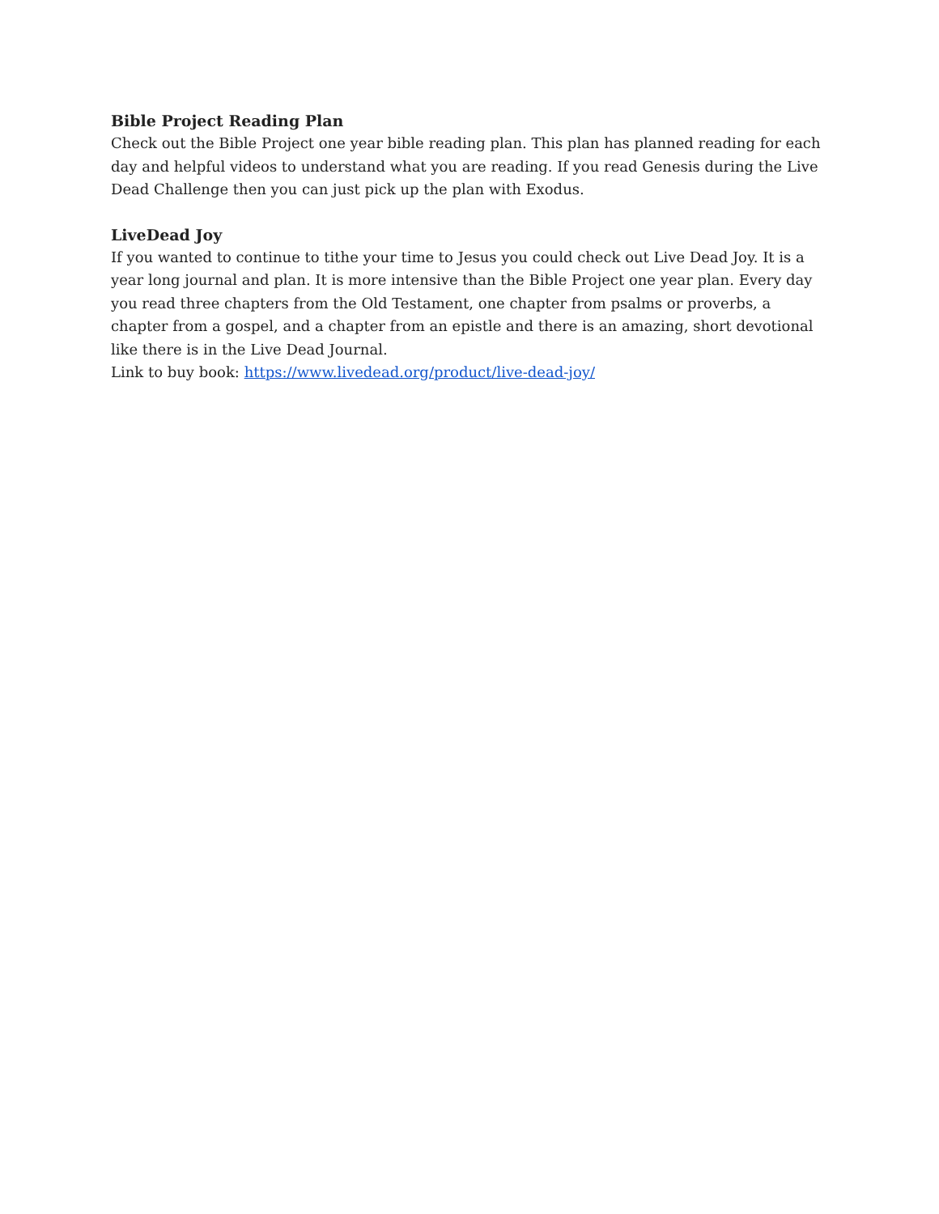Bible Project Reading Plan
Check out the Bible Project one year bible reading plan. This plan has planned reading for each day and helpful videos to understand what you are reading. If you read Genesis during the Live Dead Challenge then you can just pick up the plan with Exodus.
LiveDead Joy
If you wanted to continue to tithe your time to Jesus you could check out Live Dead Joy. It is a year long journal and plan. It is more intensive than the Bible Project one year plan. Every day you read three chapters from the Old Testament, one chapter from psalms or proverbs, a chapter from a gospel, and a chapter from an epistle and there is an amazing, short devotional like there is in the Live Dead Journal.
Link to buy book: https://www.livedead.org/product/live-dead-joy/